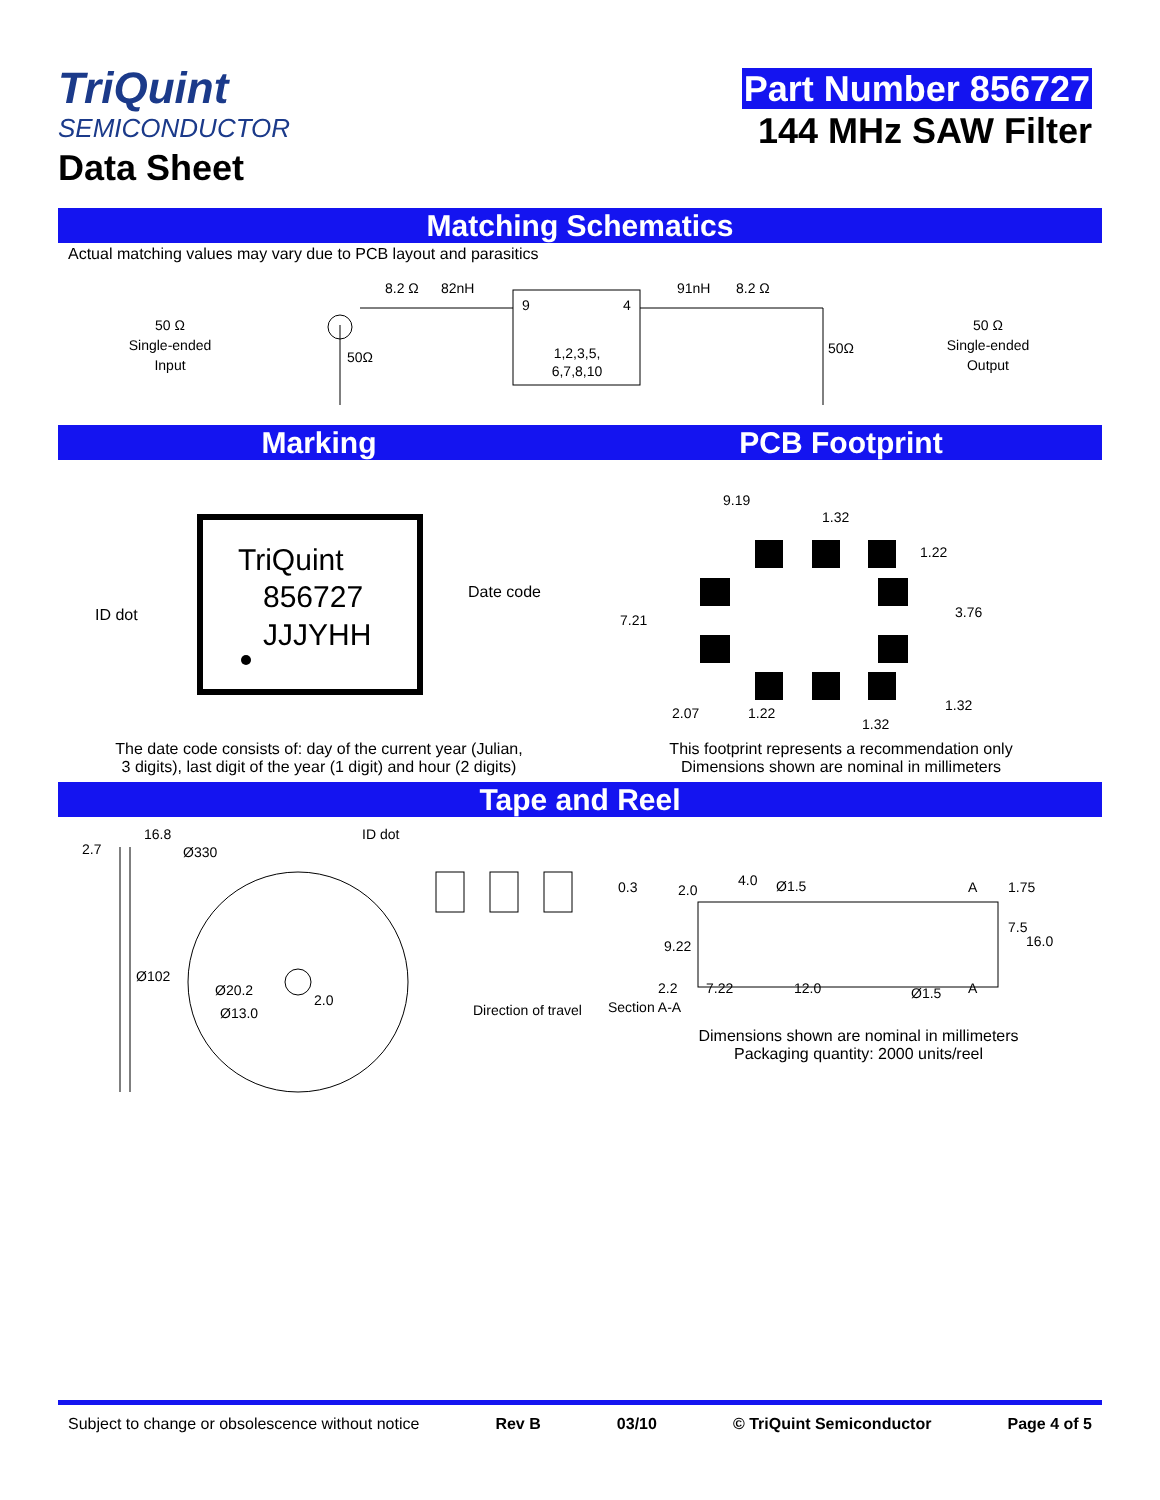TriQuint
SEMICONDUCTOR
Data Sheet
Part Number 856727
144 MHz SAW Filter
Matching Schematics
Actual matching values may vary due to PCB layout and parasitics
50 Ω
Single-ended
Input
8.2 Ω
82nH
91nH
8.2 Ω
9
4
1,2,3,5,
6,7,8,10
50Ω
50Ω
50 Ω
Single-ended
Output
Marking PCB Footprint
TriQuint
856727
JJJYHH
ID dot
Date code
9.19
1.32
1.22
3.76
7.21
1.32
2.07
1.22
1.32
The date code consists of: day of the current year (Julian,
3 digits), last digit of the year (1 digit) and hour (2 digits)
This footprint represents a recommendation only
Dimensions shown are nominal in millimeters
Tape and Reel
2.7
16.8
Ø330
ID dot
Ø102
Ø20.2
Ø13.0
2.0
Direction of travel
0.3
2.0
4.0
Ø1.5
A
1.75
7.5
16.0
9.22
2.2
7.22
12.0
Ø1.5
A
Section A-A
Dimensions shown are nominal in millimeters
Packaging quantity: 2000 units/reel
Subject to change or obsolescence without notice Rev B 03/10 © TriQuint Semiconductor Page 4 of 5